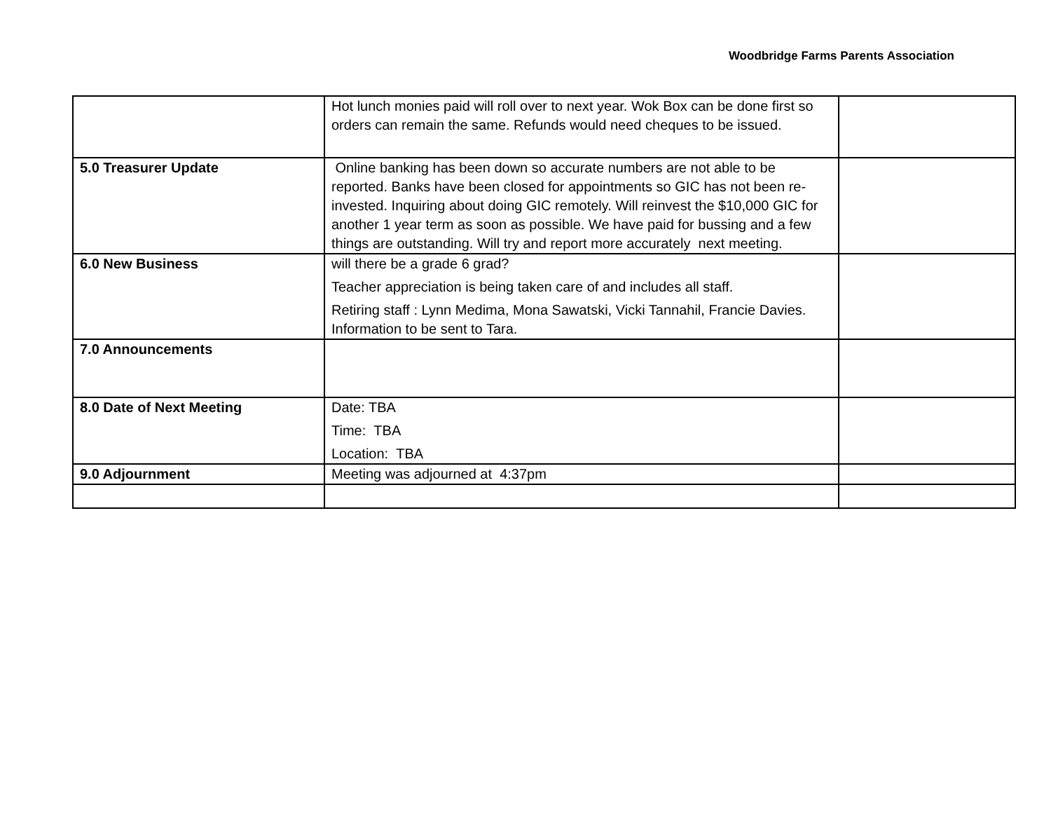Woodbridge Farms Parents Association
| | Hot lunch monies paid will roll over to next year. Wok Box can be done first so orders can remain the same. Refunds would need cheques to be issued. | |
| 5.0 Treasurer Update | Online banking has been down so accurate numbers are not able to be reported. Banks have been closed for appointments so GIC has not been re-invested. Inquiring about doing GIC remotely. Will reinvest the $10,000 GIC for another 1 year term as soon as possible. We have paid for bussing and a few things are outstanding. Will try and report more accurately next meeting. | |
| 6.0 New Business | will there be a grade 6 grad? Teacher appreciation is being taken care of and includes all staff. Retiring staff : Lynn Medima, Mona Sawatski, Vicki Tannahil, Francie Davies. Information to be sent to Tara. | |
| 7.0 Announcements | | |
| 8.0 Date of Next Meeting | Date: TBA Time: TBA Location: TBA | |
| 9.0 Adjournment | Meeting was adjourned at 4:37pm | |